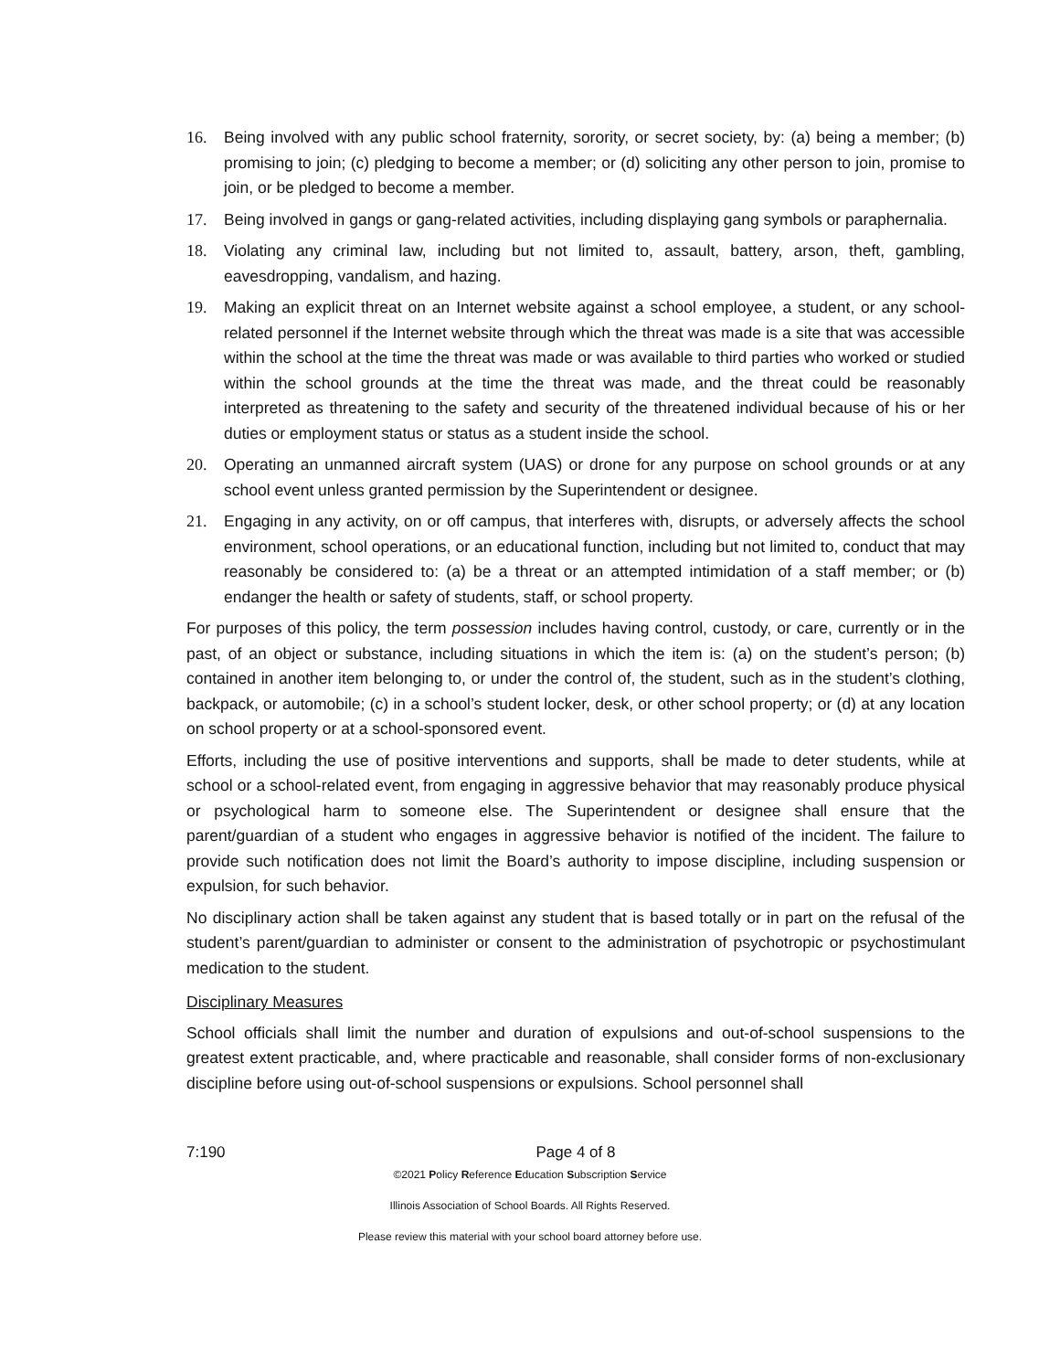16. Being involved with any public school fraternity, sorority, or secret society, by: (a) being a member; (b) promising to join; (c) pledging to become a member; or (d) soliciting any other person to join, promise to join, or be pledged to become a member.
17. Being involved in gangs or gang-related activities, including displaying gang symbols or paraphernalia.
18. Violating any criminal law, including but not limited to, assault, battery, arson, theft, gambling, eavesdropping, vandalism, and hazing.
19. Making an explicit threat on an Internet website against a school employee, a student, or any school-related personnel if the Internet website through which the threat was made is a site that was accessible within the school at the time the threat was made or was available to third parties who worked or studied within the school grounds at the time the threat was made, and the threat could be reasonably interpreted as threatening to the safety and security of the threatened individual because of his or her duties or employment status or status as a student inside the school.
20. Operating an unmanned aircraft system (UAS) or drone for any purpose on school grounds or at any school event unless granted permission by the Superintendent or designee.
21. Engaging in any activity, on or off campus, that interferes with, disrupts, or adversely affects the school environment, school operations, or an educational function, including but not limited to, conduct that may reasonably be considered to: (a) be a threat or an attempted intimidation of a staff member; or (b) endanger the health or safety of students, staff, or school property.
For purposes of this policy, the term possession includes having control, custody, or care, currently or in the past, of an object or substance, including situations in which the item is: (a) on the student’s person; (b) contained in another item belonging to, or under the control of, the student, such as in the student’s clothing, backpack, or automobile; (c) in a school’s student locker, desk, or other school property; or (d) at any location on school property or at a school-sponsored event.
Efforts, including the use of positive interventions and supports, shall be made to deter students, while at school or a school-related event, from engaging in aggressive behavior that may reasonably produce physical or psychological harm to someone else. The Superintendent or designee shall ensure that the parent/guardian of a student who engages in aggressive behavior is notified of the incident. The failure to provide such notification does not limit the Board’s authority to impose discipline, including suspension or expulsion, for such behavior.
No disciplinary action shall be taken against any student that is based totally or in part on the refusal of the student’s parent/guardian to administer or consent to the administration of psychotropic or psychostimulant medication to the student.
Disciplinary Measures
School officials shall limit the number and duration of expulsions and out-of-school suspensions to the greatest extent practicable, and, where practicable and reasonable, shall consider forms of non-exclusionary discipline before using out-of-school suspensions or expulsions. School personnel shall
7:190 Page 4 of 8
©2021 Policy Reference Education Subscription Service
Illinois Association of School Boards. All Rights Reserved.
Please review this material with your school board attorney before use.